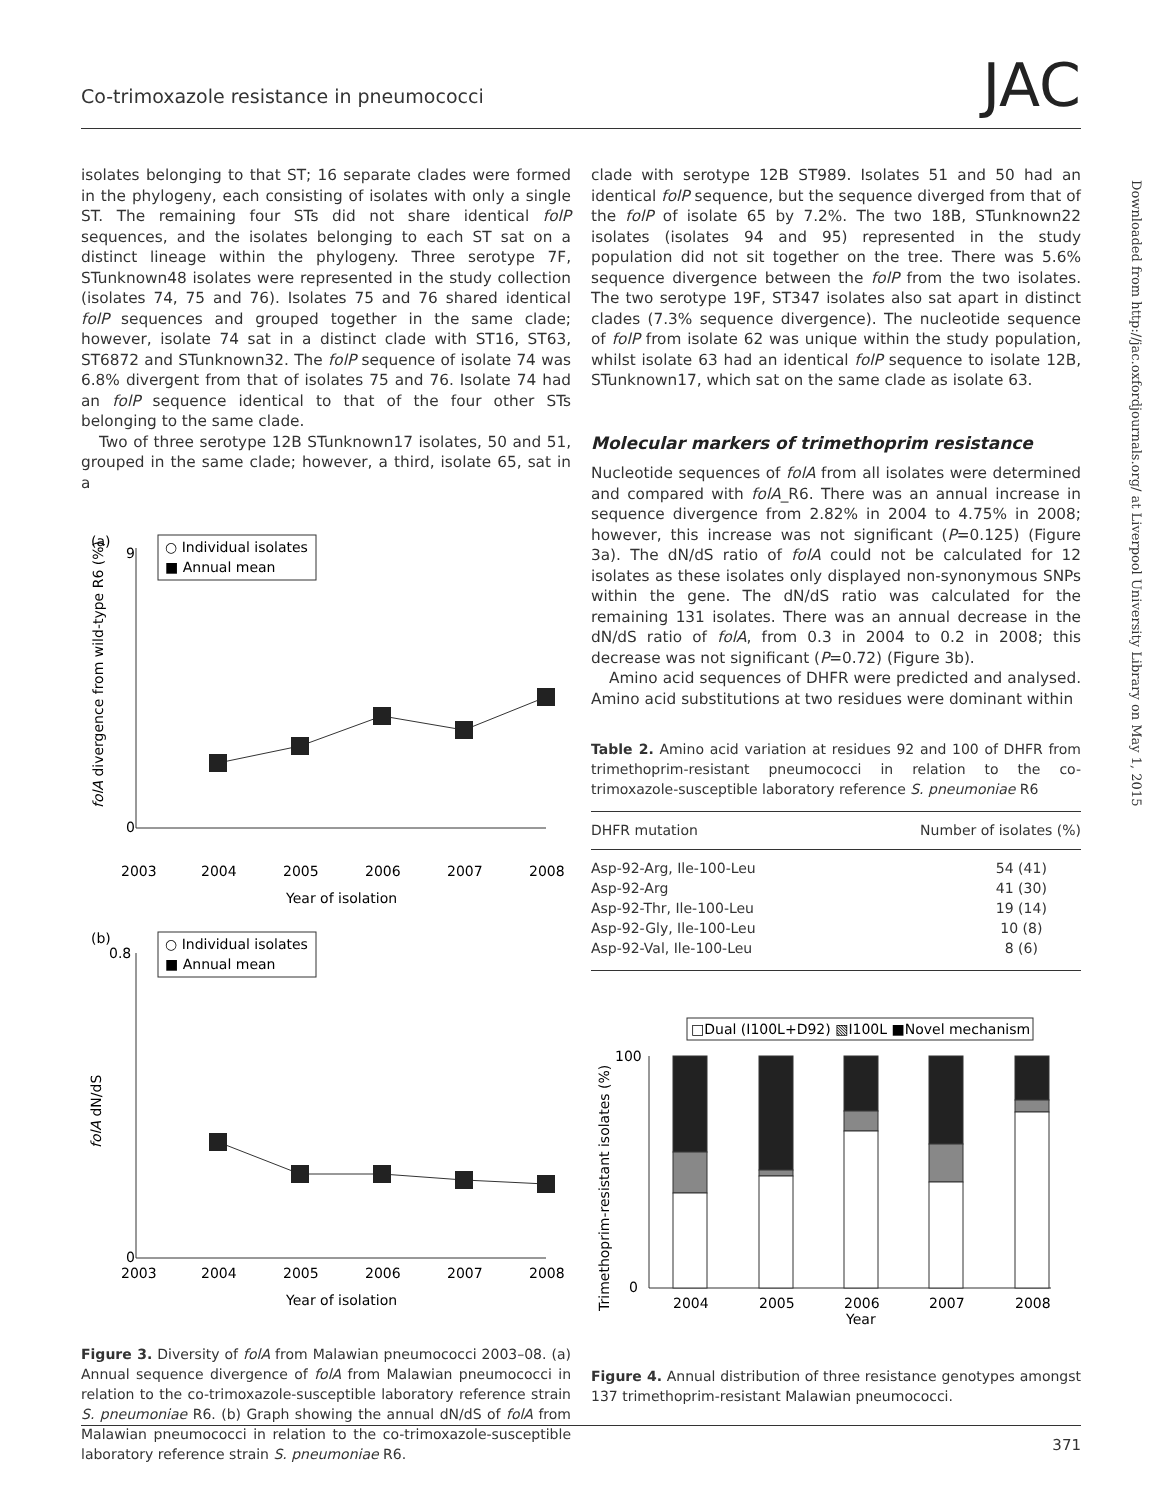Co-trimoxazole resistance in pneumococci JAC
isolates belonging to that ST; 16 separate clades were formed in the phylogeny, each consisting of isolates with only a single ST. The remaining four STs did not share identical folP sequences, and the isolates belonging to each ST sat on a distinct lineage within the phylogeny. Three serotype 7F, STunknown48 isolates were represented in the study collection (isolates 74, 75 and 76). Isolates 75 and 76 shared identical folP sequences and grouped together in the same clade; however, isolate 74 sat in a distinct clade with ST16, ST63, ST6872 and STunknown32. The folP sequence of isolate 74 was 6.8% divergent from that of isolates 75 and 76. Isolate 74 had an folP sequence identical to that of the four other STs belonging to the same clade.
Two of three serotype 12B STunknown17 isolates, 50 and 51, grouped in the same clade; however, a third, isolate 65, sat in a
(a)
○ Individual isolates
■ Annual mean
0
9
2003
2004
2005
2006
2007
2008
Year of isolation
folA divergence from wild-type R6 (%)
(b)
○ Individual isolates
■ Annual mean
0
0.8
2003
2004
2005
2006
2007
2008
Year of isolation
folA dN/dS
Figure 3. Diversity of folA from Malawian pneumococci 2003–08. (a) Annual sequence divergence of folA from Malawian pneumococci in relation to the co-trimoxazole-susceptible laboratory reference strain S. pneumoniae R6. (b) Graph showing the annual dN/dS of folA from Malawian pneumococci in relation to the co-trimoxazole-susceptible laboratory reference strain S. pneumoniae R6.
clade with serotype 12B ST989. Isolates 51 and 50 had an identical folP sequence, but the sequence diverged from that of the folP of isolate 65 by 7.2%. The two 18B, STunknown22 isolates (isolates 94 and 95) represented in the study population did not sit together on the tree. There was 5.6% sequence divergence between the folP from the two isolates. The two serotype 19F, ST347 isolates also sat apart in distinct clades (7.3% sequence divergence). The nucleotide sequence of folP from isolate 62 was unique within the study population, whilst isolate 63 had an identical folP sequence to isolate 12B, STunknown17, which sat on the same clade as isolate 63.
Molecular markers of trimethoprim resistance
Nucleotide sequences of folA from all isolates were determined and compared with folA_R6. There was an annual increase in sequence divergence from 2.82% in 2004 to 4.75% in 2008; however, this increase was not significant (P=0.125) (Figure 3a). The dN/dS ratio of folA could not be calculated for 12 isolates as these isolates only displayed non-synonymous SNPs within the gene. The dN/dS ratio was calculated for the remaining 131 isolates. There was an annual decrease in the dN/dS ratio of folA, from 0.3 in 2004 to 0.2 in 2008; this decrease was not significant (P=0.72) (Figure 3b).
Amino acid sequences of DHFR were predicted and analysed. Amino acid substitutions at two residues were dominant within
Table 2. Amino acid variation at residues 92 and 100 of DHFR from trimethoprim-resistant pneumococci in relation to the co-trimoxazole-susceptible laboratory reference S. pneumoniae R6
| DHFR mutation | Number of isolates (%) |
| --- | --- |
| Asp-92-Arg, Ile-100-Leu | 54 (41) |
| Asp-92-Arg | 41 (30) |
| Asp-92-Thr, Ile-100-Leu | 19 (14) |
| Asp-92-Gly, Ile-100-Leu | 10 (8) |
| Asp-92-Val, Ile-100-Leu | 8 (6) |
□Dual (I100L+D92) ▧I100L ■Novel mechanism
Trimethoprim-resistant isolates (%)
100
0
2004
2005
2006
2007
2008
Year
Figure 4. Annual distribution of three resistance genotypes amongst 137 trimethoprim-resistant Malawian pneumococci.
Downloaded from http://jac.oxfordjournals.org/ at Liverpool University Library on May 1, 2015
371